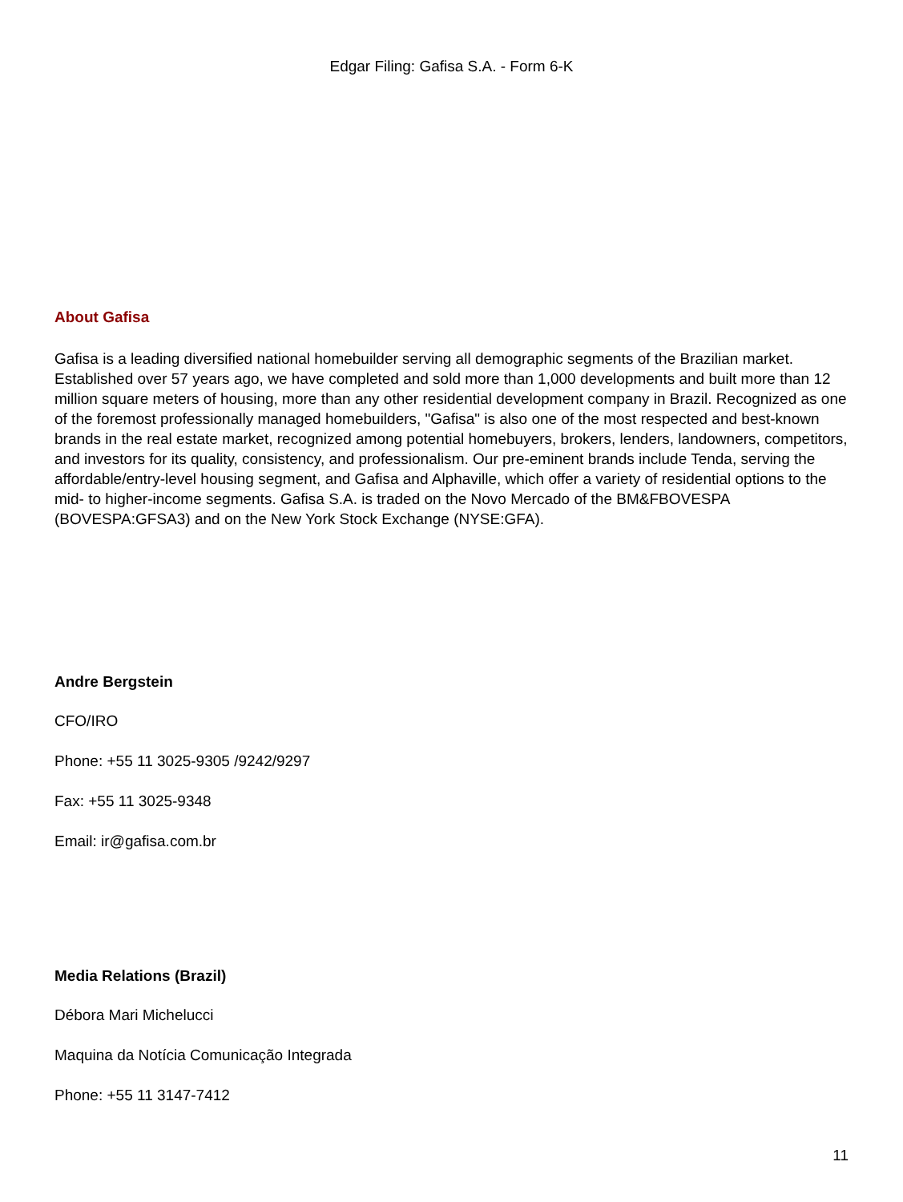Edgar Filing: Gafisa S.A. - Form 6-K
About Gafisa
Gafisa is a leading diversified national homebuilder serving all demographic segments of the Brazilian market. Established over 57 years ago, we have completed and sold more than 1,000 developments and built more than 12 million square meters of housing, more than any other residential development company in Brazil. Recognized as one of the foremost professionally managed homebuilders, "Gafisa" is also one of the most respected and best-known brands in the real estate market, recognized among potential homebuyers, brokers, lenders, landowners, competitors, and investors for its quality, consistency, and professionalism. Our pre-eminent brands include Tenda, serving the affordable/entry-level housing segment, and Gafisa and Alphaville, which offer a variety of residential options to the mid- to higher-income segments. Gafisa S.A. is traded on the Novo Mercado of the BM&FBOVESPA (BOVESPA:GFSA3) and on the New York Stock Exchange (NYSE:GFA).
Andre Bergstein
CFO/IRO
Phone: +55 11 3025-9305 /9242/9297
Fax: +55 11 3025-9348
Email: ir@gafisa.com.br
Media Relations (Brazil)
Débora Mari Michelucci
Maquina da Notícia Comunicação Integrada
Phone: +55 11 3147-7412
11